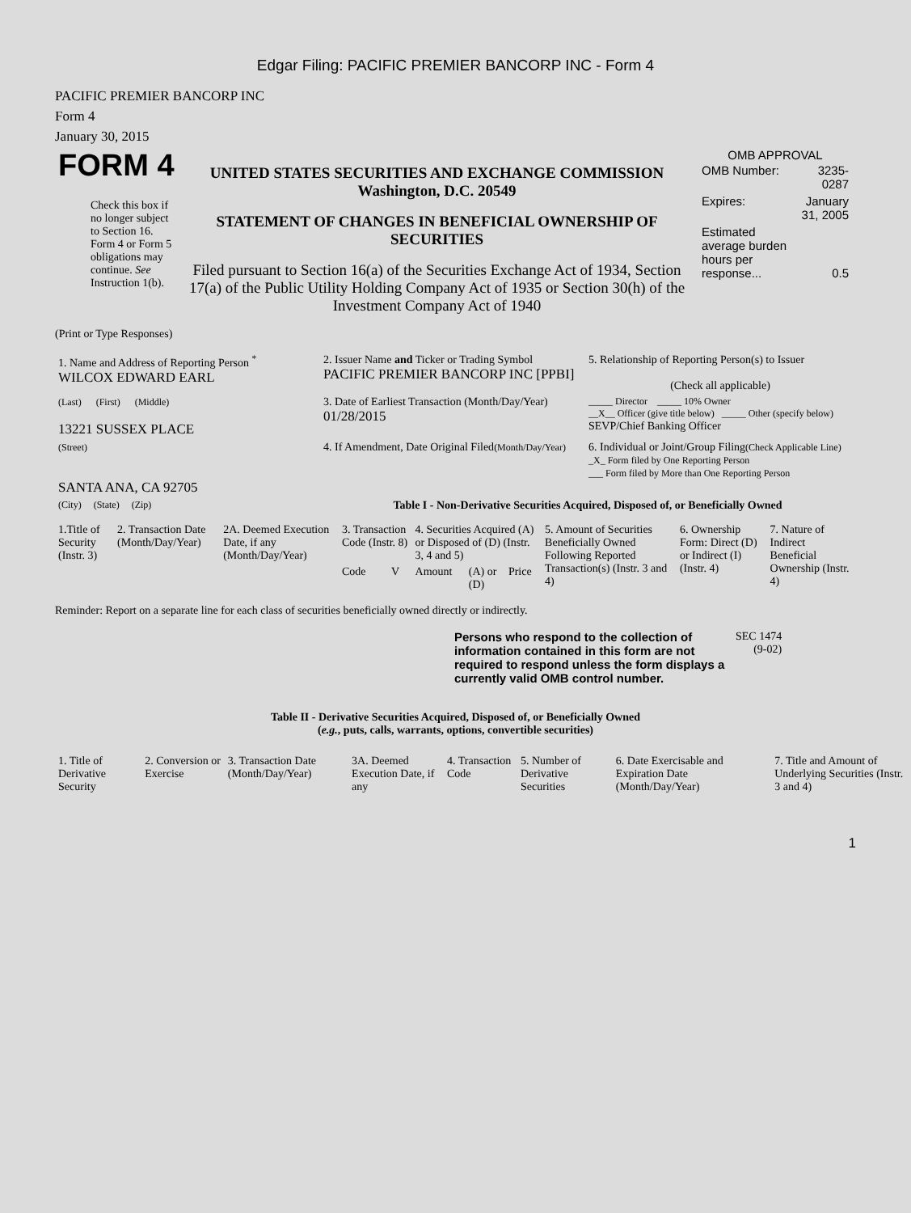Edgar Filing: PACIFIC PREMIER BANCORP INC - Form 4
PACIFIC PREMIER BANCORP INC
Form 4
January 30, 2015
| FORM 4 Check this box if no longer subject to Section 16. Form 4 or Form 5 obligations may continue. See Instruction 1(b). | UNITED STATES SECURITIES AND EXCHANGE COMMISSION Washington, D.C. 20549 STATEMENT OF CHANGES IN BENEFICIAL OWNERSHIP OF SECURITIES Filed pursuant to Section 16(a) of the Securities Exchange Act of 1934, Section 17(a) of the Public Utility Holding Company Act of 1935 or Section 30(h) of the Investment Company Act of 1940 | OMB APPROVAL / OMB Number: / 3235-0287 / / Expires: / January 31, 2005 / / Estimated average burden hours per response... / 0.5 / |
(Print or Type Responses)
| 1. Name and Address of Reporting Person <sup>*</sup> WILCOX EDWARD EARL | 2. Issuer Name and Ticker or Trading Symbol PACIFIC PREMIER BANCORP INC [PPBI] | 5. Relationship of Reporting Person(s) to Issuer (Check all applicable) |
| (Last) (First) (Middle) 13221 SUSSEX PLACE | 3. Date of Earliest Transaction (Month/Day/Year) 01/28/2015 | _____ Director _____ 10% Owner __X__ Officer (give title below) _____ Other (specify below) SEVP/Chief Banking Officer |
| (Street) SANTA ANA, CA 92705 | 4. If Amendment, Date Original Filed (Month/Day/Year) | 6. Individual or Joint/Group Filing (Check Applicable Line) _X_ Form filed by One Reporting Person ___ Form filed by More than One Reporting Person |
| (City) (State) (Zip) | Table I - Non-Derivative Securities Acquired, Disposed of, or Beneficially Owned | |
| 1.Title of Security (Instr. 3) | 2. Transaction Date (Month/Day/Year) | 2A. Deemed Execution Date, if any (Month/Day/Year) | 3. Transaction Code (Instr. 8) | | 4. Securities Acquired (A) or Disposed of (D) (Instr. 3, 4 and 5) | | | 5. Amount of Securities Beneficially Owned Following Reported Transaction(s) (Instr. 3 and 4) | 6. Ownership Form: Direct (D) or Indirect (I) (Instr. 4) | 7. Nature of Indirect Beneficial Ownership (Instr. 4) |
| --- | --- | --- | --- | --- | --- | --- | --- | --- | --- | --- |
| | | | Code | V | Amount | (A) or (D) | Price | | | |
Reminder: Report on a separate line for each class of securities beneficially owned directly or indirectly.
| Persons who respond to the collection of information contained in this form are not required to respond unless the form displays a currently valid OMB control number. | SEC 1474 (9-02) |
Table II - Derivative Securities Acquired, Disposed of, or Beneficially Owned
(e.g., puts, calls, warrants, options, convertible securities)
| 1. Title of Derivative Security | 2. Conversion or Exercise | 3. Transaction Date (Month/Day/Year) | 3A. Deemed Execution Date, if any | 4. Transaction Code | 5. Number of Derivative Securities | 6. Date Exercisable and Expiration Date (Month/Day/Year) | 7. Title and Amount of Underlying Securities (Instr. 3 and 4) |
| --- | --- | --- | --- | --- | --- | --- | --- |
1